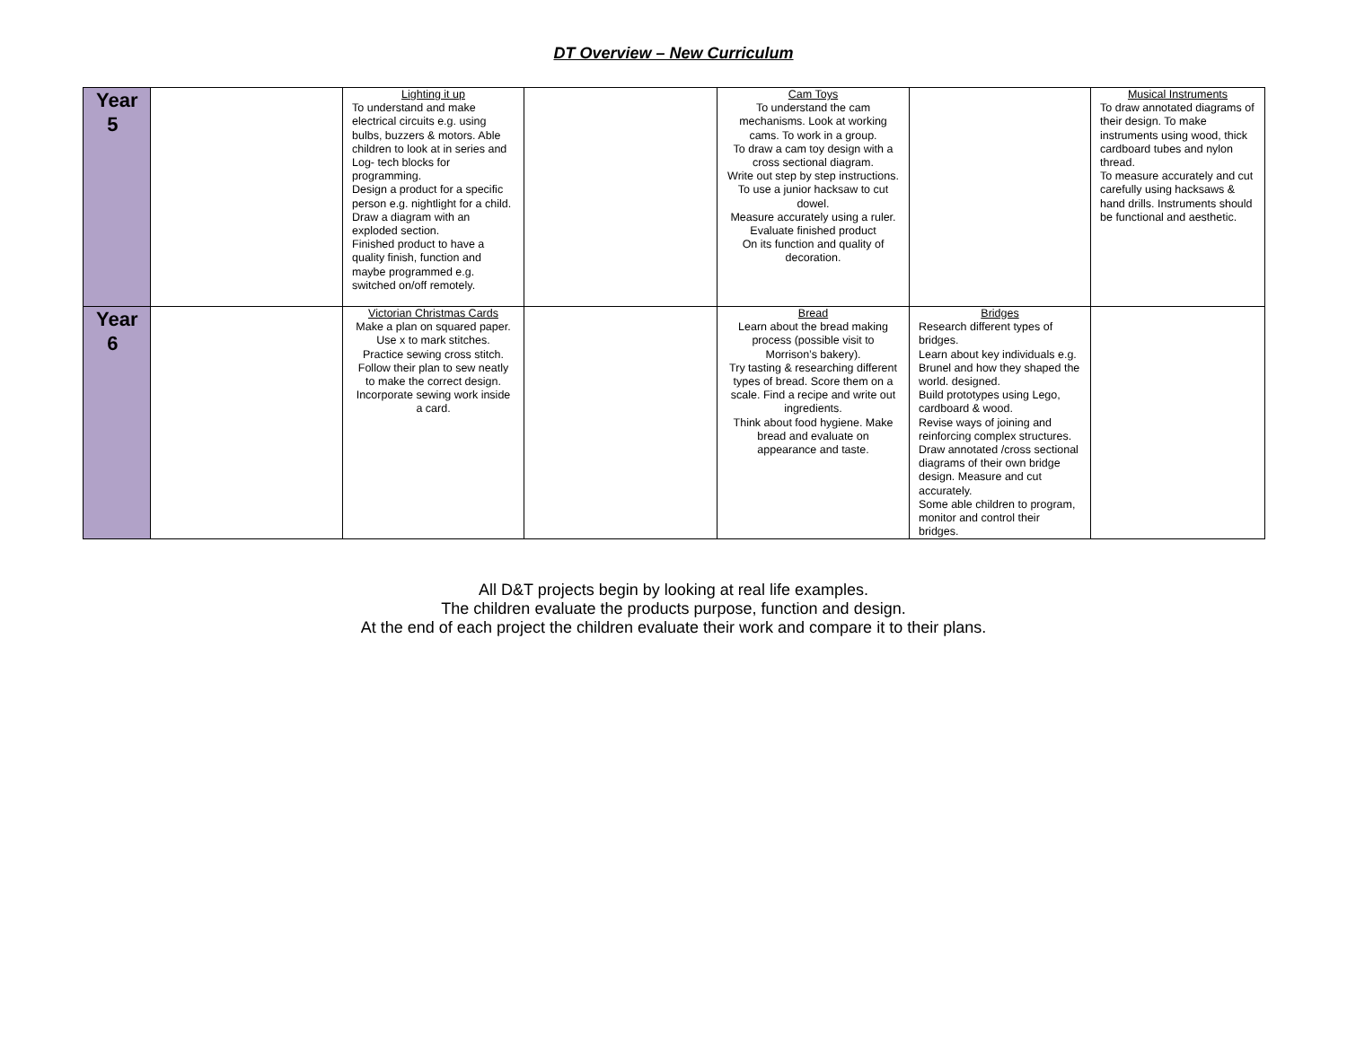DT Overview – New Curriculum
| Year 5 | | Lighting it up To understand and make electrical circuits e.g. using bulbs, buzzers & motors. Able children to look at in series and Log- tech blocks for programming. Design a product for a specific person e.g. nightlight for a child. Draw a diagram with an exploded section. Finished product to have a quality finish, function and maybe programmed e.g. switched on/off remotely. | | Cam Toys To understand the cam mechanisms. Look at working cams. To work in a group. To draw a cam toy design with a cross sectional diagram. Write out step by step instructions. To use a junior hacksaw to cut dowel. Measure accurately using a ruler. Evaluate finished product On its function and quality of decoration. | | Musical Instruments To draw annotated diagrams of their design. To make instruments using wood, thick cardboard tubes and nylon thread. To measure accurately and cut carefully using hacksaws & hand drills. Instruments should be functional and aesthetic. |
| Year 6 | | Victorian Christmas Cards Make a plan on squared paper. Use x to mark stitches. Practice sewing cross stitch. Follow their plan to sew neatly to make the correct design. Incorporate sewing work inside a card. | | Bread Learn about the bread making process (possible visit to Morrison’s bakery). Try tasting & researching different types of bread. Score them on a scale. Find a recipe and write out ingredients. Think about food hygiene. Make bread and evaluate on appearance and taste. | Bridges Research different types of bridges. Learn about key individuals e.g. Brunel and how they shaped the world. designed. Build prototypes using Lego, cardboard & wood. Revise ways of joining and reinforcing complex structures. Draw annotated /cross sectional diagrams of their own bridge design. Measure and cut accurately. Some able children to program, monitor and control their bridges. | |
All D&T projects begin by looking at real life examples.
The children evaluate the products purpose, function and design.
At the end of each project the children evaluate their work and compare it to their plans.